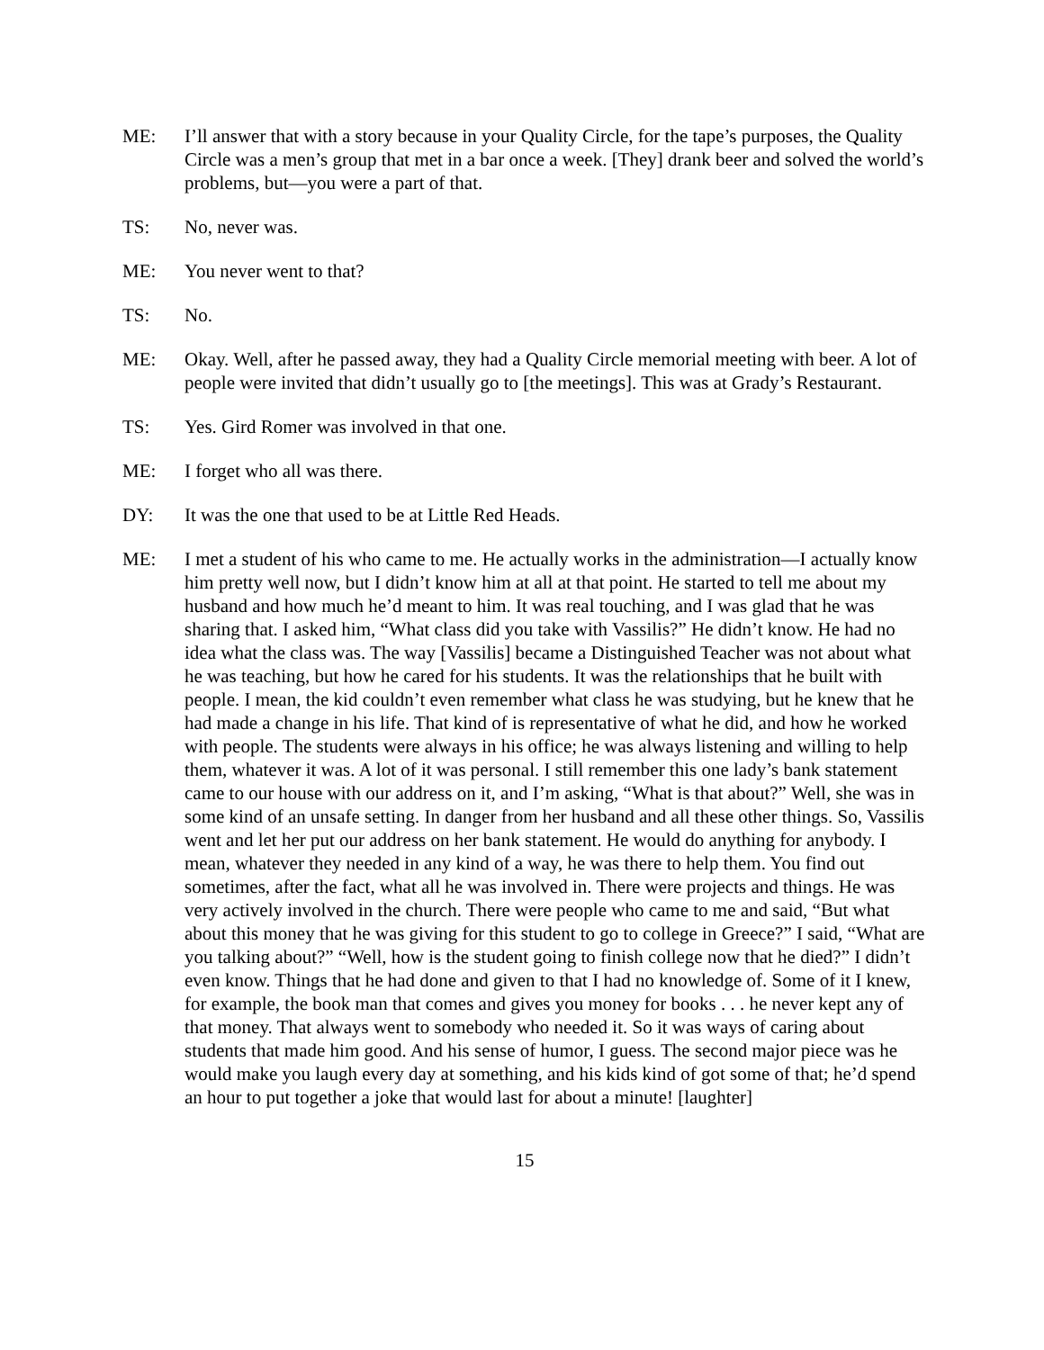ME: I’ll answer that with a story because in your Quality Circle, for the tape’s purposes, the Quality Circle was a men’s group that met in a bar once a week. [They] drank beer and solved the world’s problems, but—you were a part of that.
TS: No, never was.
ME: You never went to that?
TS: No.
ME: Okay. Well, after he passed away, they had a Quality Circle memorial meeting with beer. A lot of people were invited that didn’t usually go to [the meetings]. This was at Grady’s Restaurant.
TS: Yes. Gird Romer was involved in that one.
ME: I forget who all was there.
DY: It was the one that used to be at Little Red Heads.
ME: I met a student of his who came to me. He actually works in the administration—I actually know him pretty well now, but I didn’t know him at all at that point. He started to tell me about my husband and how much he’d meant to him. It was real touching, and I was glad that he was sharing that. I asked him, “What class did you take with Vassilis?” He didn’t know. He had no idea what the class was. The way [Vassilis] became a Distinguished Teacher was not about what he was teaching, but how he cared for his students. It was the relationships that he built with people. I mean, the kid couldn’t even remember what class he was studying, but he knew that he had made a change in his life. That kind of is representative of what he did, and how he worked with people. The students were always in his office; he was always listening and willing to help them, whatever it was. A lot of it was personal. I still remember this one lady’s bank statement came to our house with our address on it, and I’m asking, “What is that about?” Well, she was in some kind of an unsafe setting. In danger from her husband and all these other things. So, Vassilis went and let her put our address on her bank statement. He would do anything for anybody. I mean, whatever they needed in any kind of a way, he was there to help them. You find out sometimes, after the fact, what all he was involved in. There were projects and things. He was very actively involved in the church. There were people who came to me and said, “But what about this money that he was giving for this student to go to college in Greece?” I said, “What are you talking about?” “Well, how is the student going to finish college now that he died?” I didn’t even know. Things that he had done and given to that I had no knowledge of. Some of it I knew, for example, the book man that comes and gives you money for books . . . he never kept any of that money. That always went to somebody who needed it. So it was ways of caring about students that made him good. And his sense of humor, I guess. The second major piece was he would make you laugh every day at something, and his kids kind of got some of that; he’d spend an hour to put together a joke that would last for about a minute! [laughter]
15